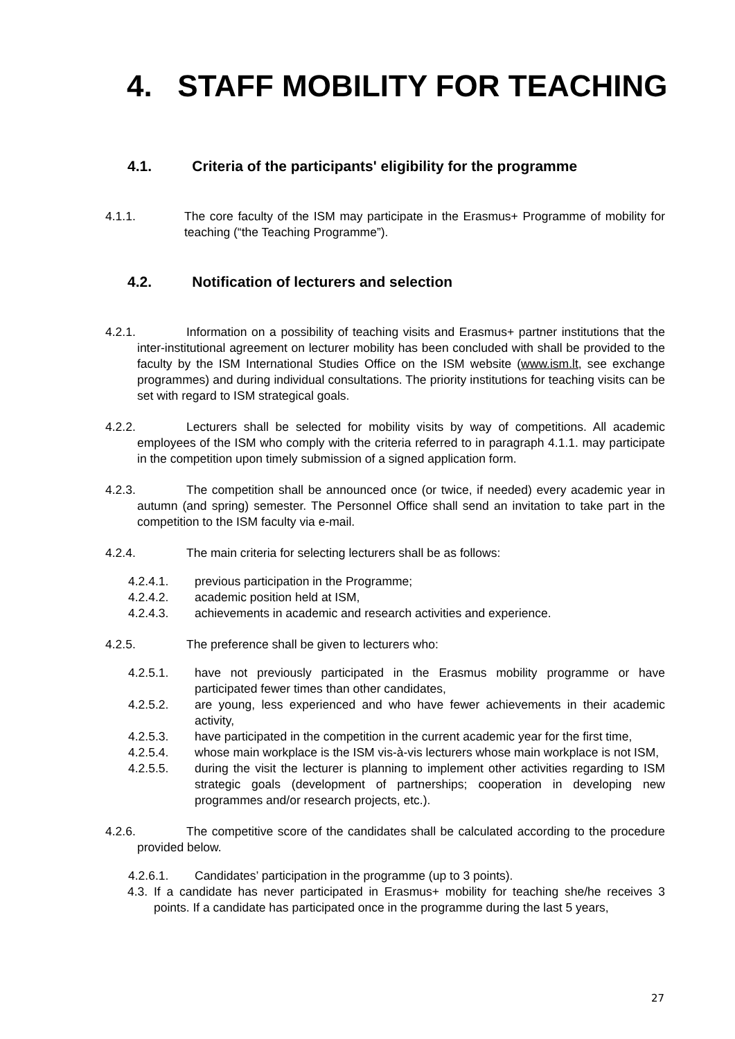4. STAFF MOBILITY FOR TEACHING
4.1. Criteria of the participants' eligibility for the programme
4.1.1. The core faculty of the ISM may participate in the Erasmus+ Programme of mobility for teaching (“the Teaching Programme”).
4.2. Notification of lecturers and selection
4.2.1. Information on a possibility of teaching visits and Erasmus+ partner institutions that the inter-institutional agreement on lecturer mobility has been concluded with shall be provided to the faculty by the ISM International Studies Office on the ISM website (www.ism.lt, see exchange programmes) and during individual consultations. The priority institutions for teaching visits can be set with regard to ISM strategical goals.
4.2.2. Lecturers shall be selected for mobility visits by way of competitions. All academic employees of the ISM who comply with the criteria referred to in paragraph 4.1.1. may participate in the competition upon timely submission of a signed application form.
4.2.3. The competition shall be announced once (or twice, if needed) every academic year in autumn (and spring) semester. The Personnel Office shall send an invitation to take part in the competition to the ISM faculty via e-mail.
4.2.4. The main criteria for selecting lecturers shall be as follows:
4.2.4.1. previous participation in the Programme;
4.2.4.2. academic position held at ISM,
4.2.4.3. achievements in academic and research activities and experience.
4.2.5. The preference shall be given to lecturers who:
4.2.5.1. have not previously participated in the Erasmus mobility programme or have participated fewer times than other candidates,
4.2.5.2. are young, less experienced and who have fewer achievements in their academic activity,
4.2.5.3. have participated in the competition in the current academic year for the first time,
4.2.5.4. whose main workplace is the ISM vis-à-vis lecturers whose main workplace is not ISM,
4.2.5.5. during the visit the lecturer is planning to implement other activities regarding to ISM strategic goals (development of partnerships; cooperation in developing new programmes and/or research projects, etc.).
4.2.6. The competitive score of the candidates shall be calculated according to the procedure provided below.
4.2.6.1. Candidates’ participation in the programme (up to 3 points).
4.3. If a candidate has never participated in Erasmus+ mobility for teaching she/he receives 3 points. If a candidate has participated once in the programme during the last 5 years,
27